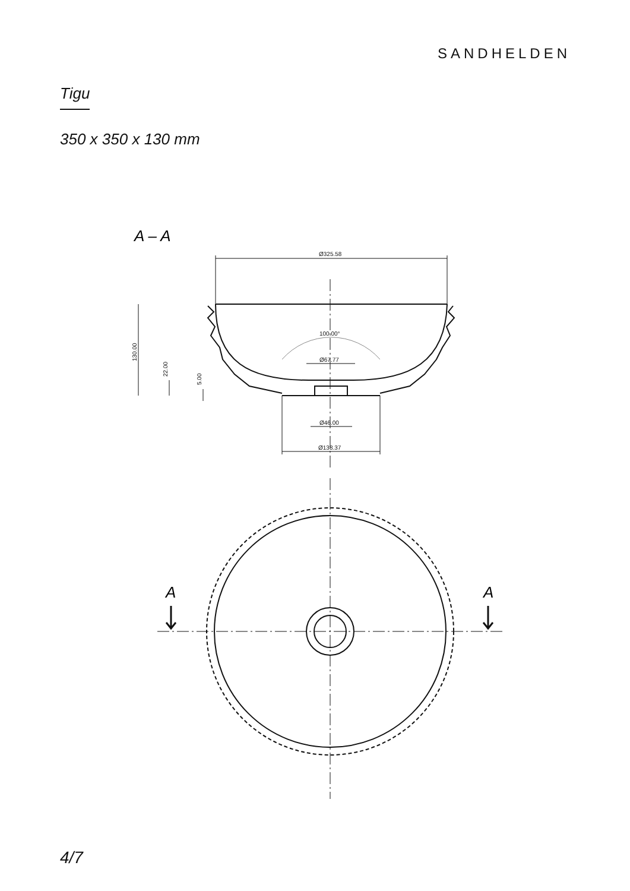SANDHELDEN
Tigu
350 x 350 x 130 mm
A – A
Ø325.58
100.00°
Ø67.77
Ø46.00
Ø138.37
130.00
22.00
5.00
A
A
4/7